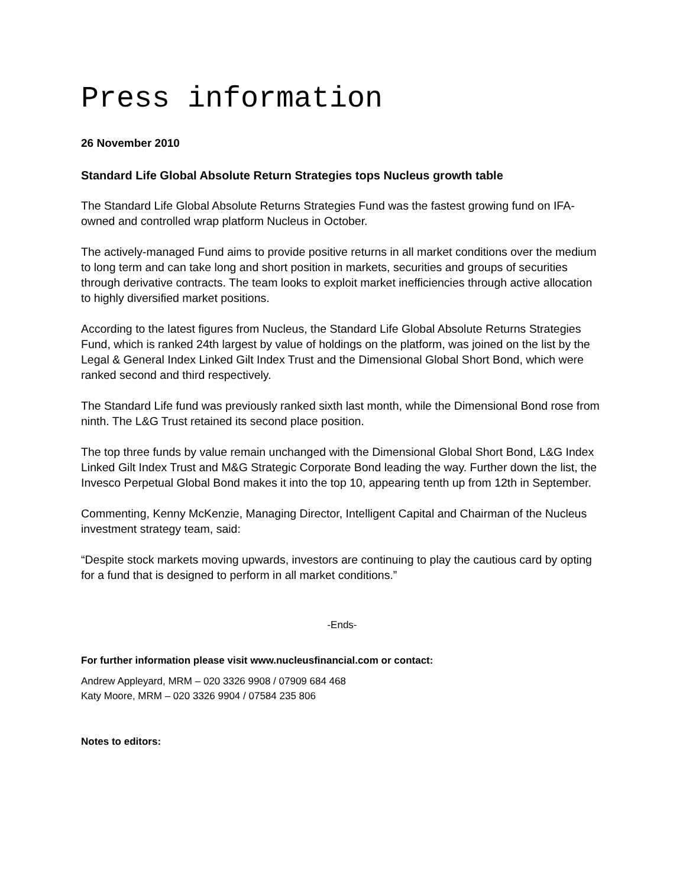Press information
26 November 2010
Standard Life Global Absolute Return Strategies tops Nucleus growth table
The Standard Life Global Absolute Returns Strategies Fund was the fastest growing fund on IFA-owned and controlled wrap platform Nucleus in October.
The actively-managed Fund aims to provide positive returns in all market conditions over the medium to long term and can take long and short position in markets, securities and groups of securities through derivative contracts. The team looks to exploit market inefficiencies through active allocation to highly diversified market positions.
According to the latest figures from Nucleus, the Standard Life Global Absolute Returns Strategies Fund, which is ranked 24th largest by value of holdings on the platform, was joined on the list by the Legal & General Index Linked Gilt Index Trust and the Dimensional Global Short Bond, which were ranked second and third respectively.
The Standard Life fund was previously ranked sixth last month, while the Dimensional Bond rose from ninth. The L&G Trust retained its second place position.
The top three funds by value remain unchanged with the Dimensional Global Short Bond, L&G Index Linked Gilt Index Trust and M&G Strategic Corporate Bond leading the way. Further down the list, the Invesco Perpetual Global Bond makes it into the top 10, appearing tenth up from 12th in September.
Commenting, Kenny McKenzie, Managing Director, Intelligent Capital and Chairman of the Nucleus investment strategy team, said:
“Despite stock markets moving upwards, investors are continuing to play the cautious card by opting for a fund that is designed to perform in all market conditions.”
-Ends-
For further information please visit www.nucleusfinancial.com or contact:
Andrew Appleyard, MRM – 020 3326 9908 / 07909 684 468
Katy Moore, MRM – 020 3326 9904 / 07584 235 806
Notes to editors: